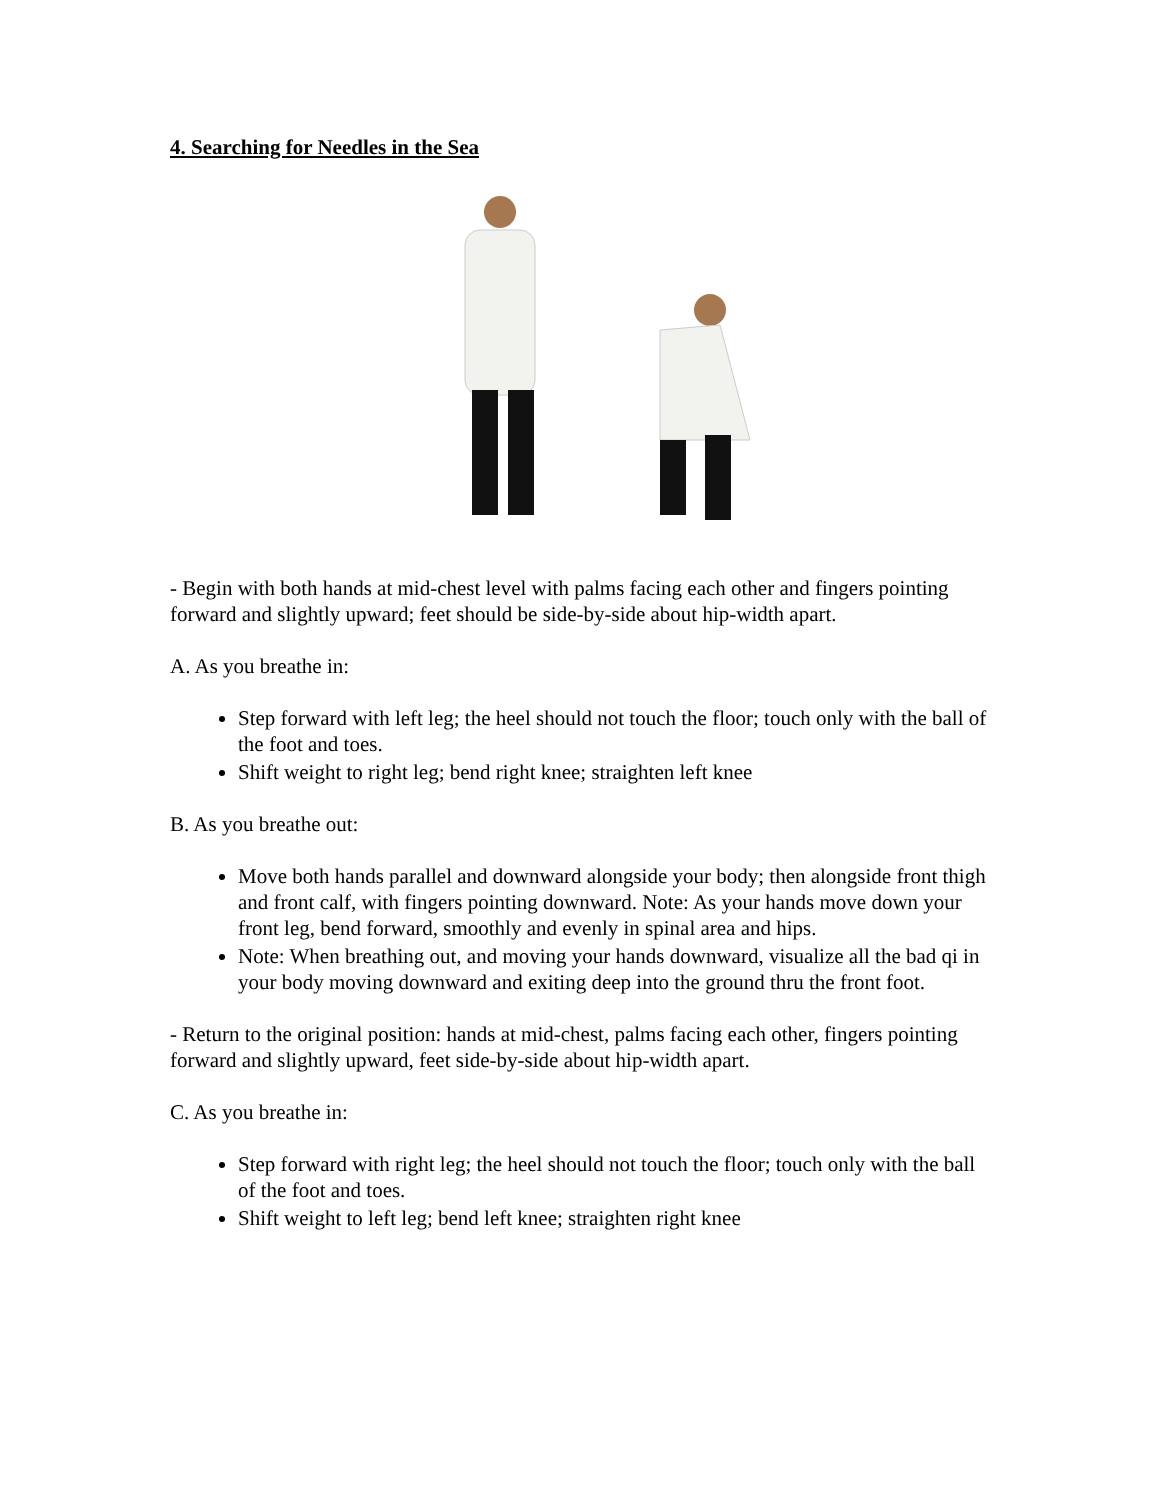4. Searching for Needles in the Sea
- Begin with both hands at mid-chest level with palms facing each other and fingers pointing forward and slightly upward; feet should be side-by-side about hip-width apart.
A. As you breathe in:
Step forward with left leg; the heel should not touch the floor; touch only with the ball of the foot and toes.
Shift weight to right leg; bend right knee; straighten left knee
B. As you breathe out:
Move both hands parallel and downward alongside your body; then alongside front thigh and front calf, with fingers pointing downward. Note: As your hands move down your front leg, bend forward, smoothly and evenly in spinal area and hips.
Note: When breathing out, and moving your hands downward, visualize all the bad qi in your body moving downward and exiting deep into the ground thru the front foot.
- Return to the original position: hands at mid-chest, palms facing each other, fingers pointing forward and slightly upward, feet side-by-side about hip-width apart.
C. As you breathe in:
Step forward with right leg; the heel should not touch the floor; touch only with the ball of the foot and toes.
Shift weight to left leg; bend left knee; straighten right knee